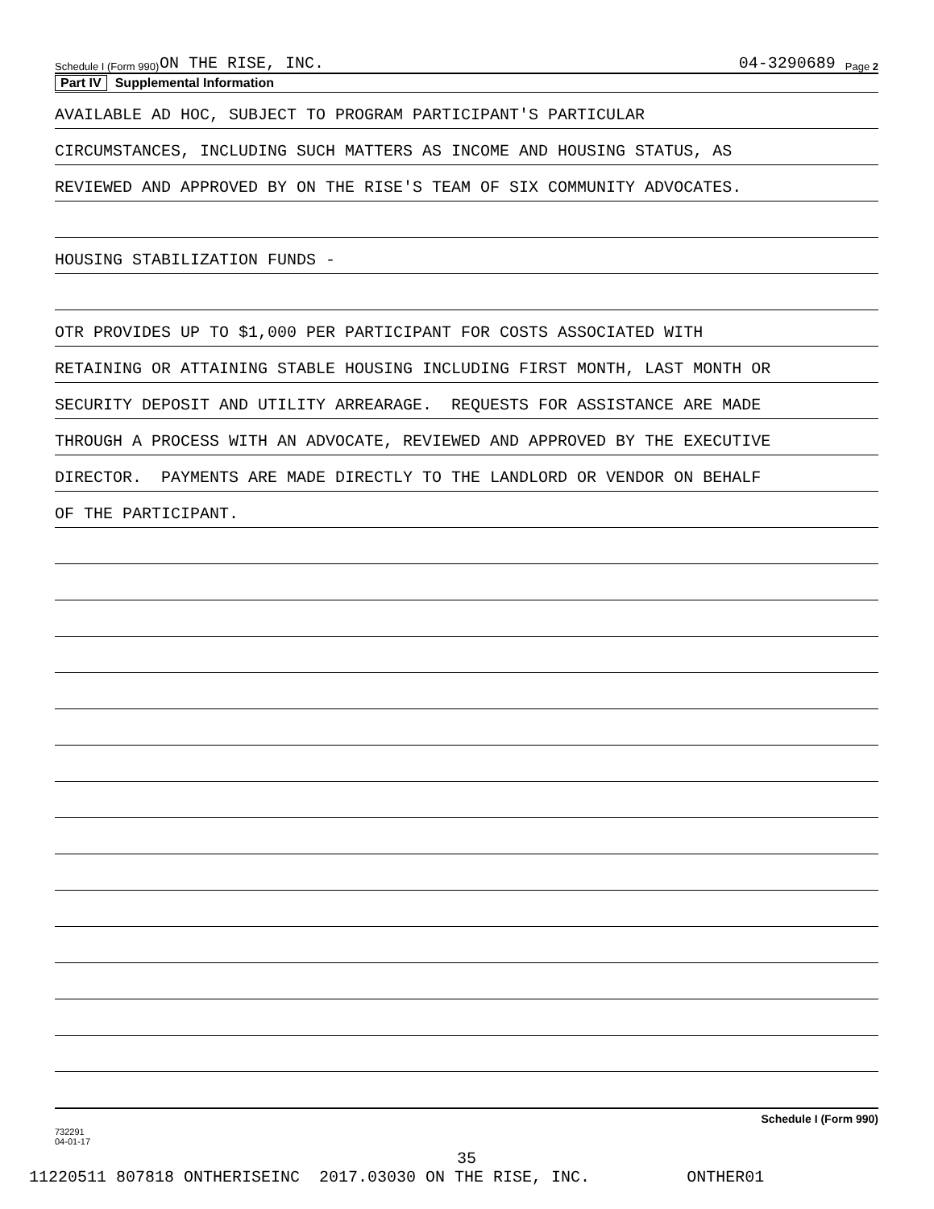Schedule I (Form 990) ON THE RISE, INC. 04-3290689 Page 2
Part IV Supplemental Information
AVAILABLE AD HOC, SUBJECT TO PROGRAM PARTICIPANT'S PARTICULAR
CIRCUMSTANCES, INCLUDING SUCH MATTERS AS INCOME AND HOUSING STATUS, AS
REVIEWED AND APPROVED BY ON THE RISE'S TEAM OF SIX COMMUNITY ADVOCATES.
HOUSING STABILIZATION FUNDS -
OTR PROVIDES UP TO $1,000 PER PARTICIPANT FOR COSTS ASSOCIATED WITH
RETAINING OR ATTAINING STABLE HOUSING INCLUDING FIRST MONTH, LAST MONTH OR
SECURITY DEPOSIT AND UTILITY ARREARAGE. REQUESTS FOR ASSISTANCE ARE MADE
THROUGH A PROCESS WITH AN ADVOCATE, REVIEWED AND APPROVED BY THE EXECUTIVE
DIRECTOR. PAYMENTS ARE MADE DIRECTLY TO THE LANDLORD OR VENDOR ON BEHALF
OF THE PARTICIPANT.
732291
04-01-17 Schedule I (Form 990)
35
11220511 807818 ONTHERISEINC 2017.03030 ON THE RISE, INC. ONTHER01